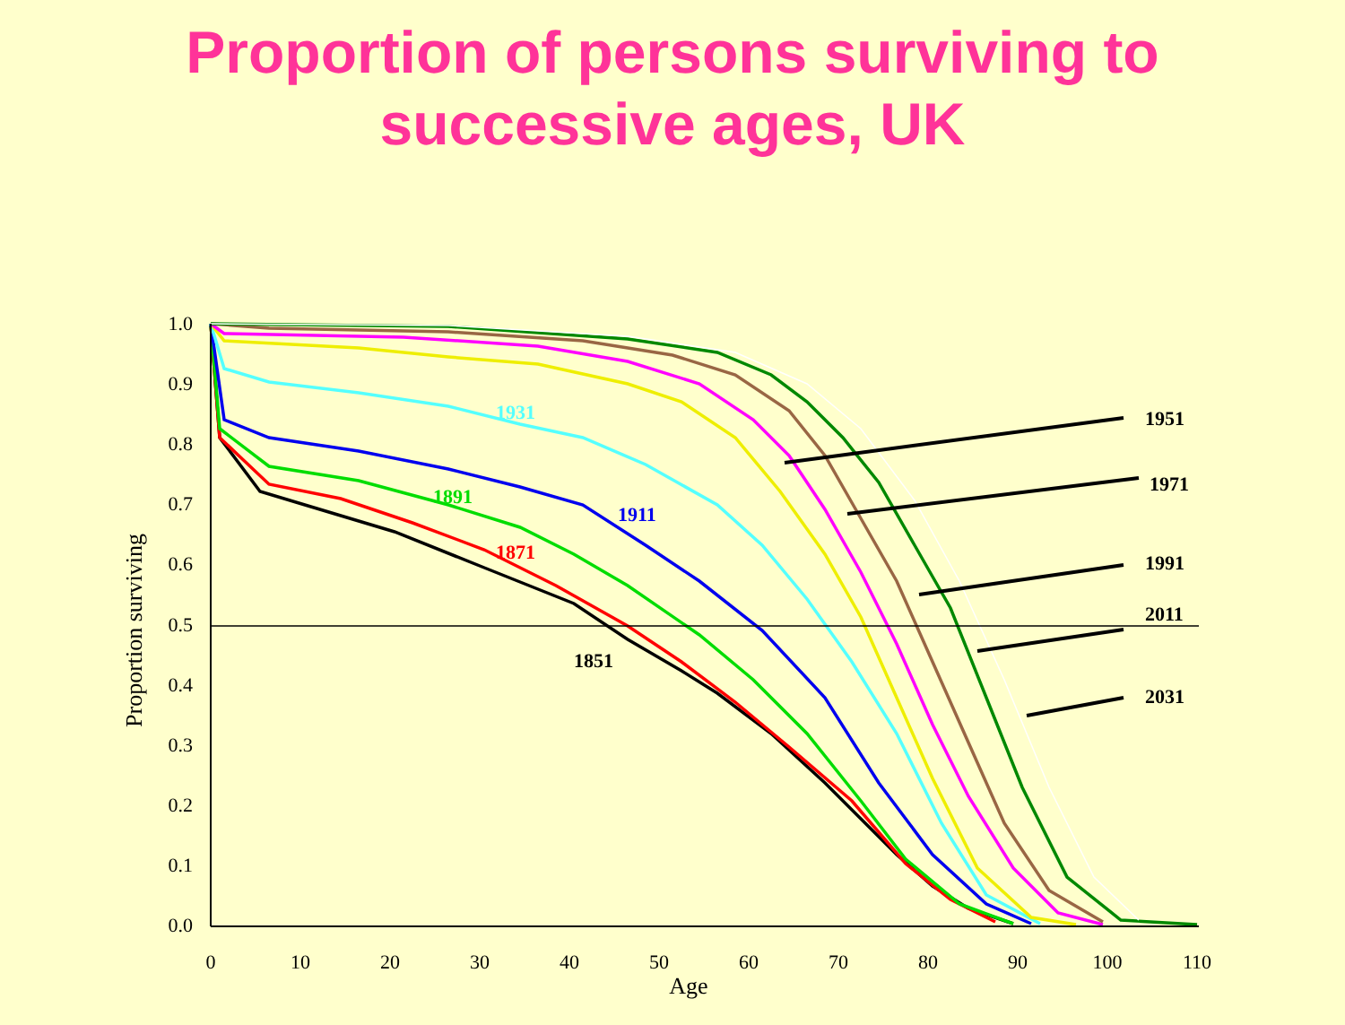Proportion of persons surviving to
successive ages, UK
1.0
0.9
0.8
0.7
0.6
0.5
0.4
0.3
0.2
0.1
0.0
0
10
20
30
40
50
60
70
80
90
100
110
Age
Proportion surviving
1931
1911
1891
1871
1851
1951
1971
1991
2011
2031